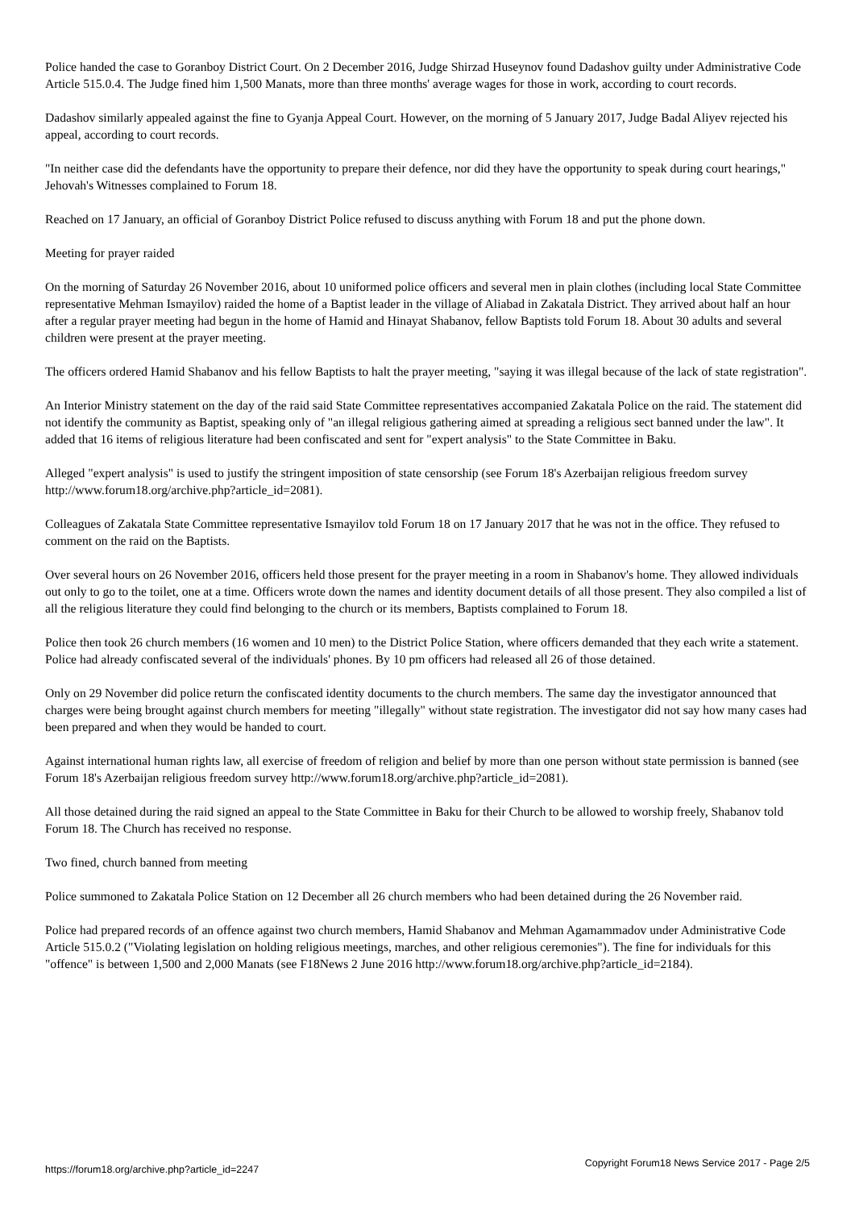Police handed the case to Goranboy District Court. On 2 December 2016, Judge Shirzad Huseynov found Dadashov guilty under Administrative Code Article 515.0.4. The Judge fined him 1,500 Manats, more than three months' average wages for those in work, according to court records.
Dadashov similarly appealed against the fine to Gyanja Appeal Court. However, on the morning of 5 January 2017, Judge Badal Aliyev rejected his appeal, according to court records.
"In neither case did the defendants have the opportunity to prepare their defence, nor did they have the opportunity to speak during court hearings," Jehovah's Witnesses complained to Forum 18.
Reached on 17 January, an official of Goranboy District Police refused to discuss anything with Forum 18 and put the phone down.
Meeting for prayer raided
On the morning of Saturday 26 November 2016, about 10 uniformed police officers and several men in plain clothes (including local State Committee representative Mehman Ismayilov) raided the home of a Baptist leader in the village of Aliabad in Zakatala District. They arrived about half an hour after a regular prayer meeting had begun in the home of Hamid and Hinayat Shabanov, fellow Baptists told Forum 18. About 30 adults and several children were present at the prayer meeting.
The officers ordered Hamid Shabanov and his fellow Baptists to halt the prayer meeting, "saying it was illegal because of the lack of state registration".
An Interior Ministry statement on the day of the raid said State Committee representatives accompanied Zakatala Police on the raid. The statement did not identify the community as Baptist, speaking only of "an illegal religious gathering aimed at spreading a religious sect banned under the law". It added that 16 items of religious literature had been confiscated and sent for "expert analysis" to the State Committee in Baku.
Alleged "expert analysis" is used to justify the stringent imposition of state censorship (see Forum 18's Azerbaijan religious freedom survey http://www.forum18.org/archive.php?article_id=2081).
Colleagues of Zakatala State Committee representative Ismayilov told Forum 18 on 17 January 2017 that he was not in the office. They refused to comment on the raid on the Baptists.
Over several hours on 26 November 2016, officers held those present for the prayer meeting in a room in Shabanov's home. They allowed individuals out only to go to the toilet, one at a time. Officers wrote down the names and identity document details of all those present. They also compiled a list of all the religious literature they could find belonging to the church or its members, Baptists complained to Forum 18.
Police then took 26 church members (16 women and 10 men) to the District Police Station, where officers demanded that they each write a statement. Police had already confiscated several of the individuals' phones. By 10 pm officers had released all 26 of those detained.
Only on 29 November did police return the confiscated identity documents to the church members. The same day the investigator announced that charges were being brought against church members for meeting "illegally" without state registration. The investigator did not say how many cases had been prepared and when they would be handed to court.
Against international human rights law, all exercise of freedom of religion and belief by more than one person without state permission is banned (see Forum 18's Azerbaijan religious freedom survey http://www.forum18.org/archive.php?article_id=2081).
All those detained during the raid signed an appeal to the State Committee in Baku for their Church to be allowed to worship freely, Shabanov told Forum 18. The Church has received no response.
Two fined, church banned from meeting
Police summoned to Zakatala Police Station on 12 December all 26 church members who had been detained during the 26 November raid.
Police had prepared records of an offence against two church members, Hamid Shabanov and Mehman Agamammadov under Administrative Code Article 515.0.2 ("Violating legislation on holding religious meetings, marches, and other religious ceremonies"). The fine for individuals for this "offence" is between 1,500 and 2,000 Manats (see F18News 2 June 2016 http://www.forum18.org/archive.php?article_id=2184).
https://forum18.org/archive.php?article_id=2247 Copyright Forum18 News Service 2017 - Page 2/5